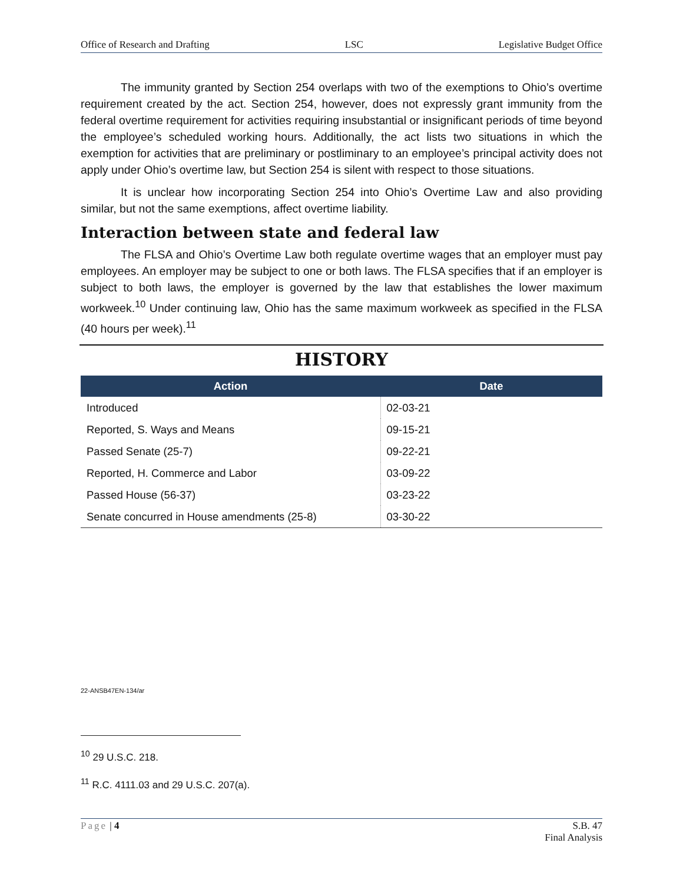Office of Research and Drafting LSC Legislative Budget Office
The immunity granted by Section 254 overlaps with two of the exemptions to Ohio’s overtime requirement created by the act. Section 254, however, does not expressly grant immunity from the federal overtime requirement for activities requiring insubstantial or insignificant periods of time beyond the employee’s scheduled working hours. Additionally, the act lists two situations in which the exemption for activities that are preliminary or postliminary to an employee’s principal activity does not apply under Ohio’s overtime law, but Section 254 is silent with respect to those situations.
It is unclear how incorporating Section 254 into Ohio’s Overtime Law and also providing similar, but not the same exemptions, affect overtime liability.
Interaction between state and federal law
The FLSA and Ohio’s Overtime Law both regulate overtime wages that an employer must pay employees. An employer may be subject to one or both laws. The FLSA specifies that if an employer is subject to both laws, the employer is governed by the law that establishes the lower maximum workweek.<sup>10</sup> Under continuing law, Ohio has the same maximum workweek as specified in the FLSA (40 hours per week).<sup>11</sup>
HISTORY
| Action | Date |
| --- | --- |
| Introduced | 02-03-21 |
| Reported, S. Ways and Means | 09-15-21 |
| Passed Senate (25-7) | 09-22-21 |
| Reported, H. Commerce and Labor | 03-09-22 |
| Passed House (56-37) | 03-23-22 |
| Senate concurred in House amendments (25-8) | 03-30-22 |
22-ANSB47EN-134/ar
<sup>10</sup> 29 U.S.C. 218.
<sup>11</sup> R.C. 4111.03 and 29 U.S.C. 207(a).
Page | 4 S.B. 47
Final Analysis